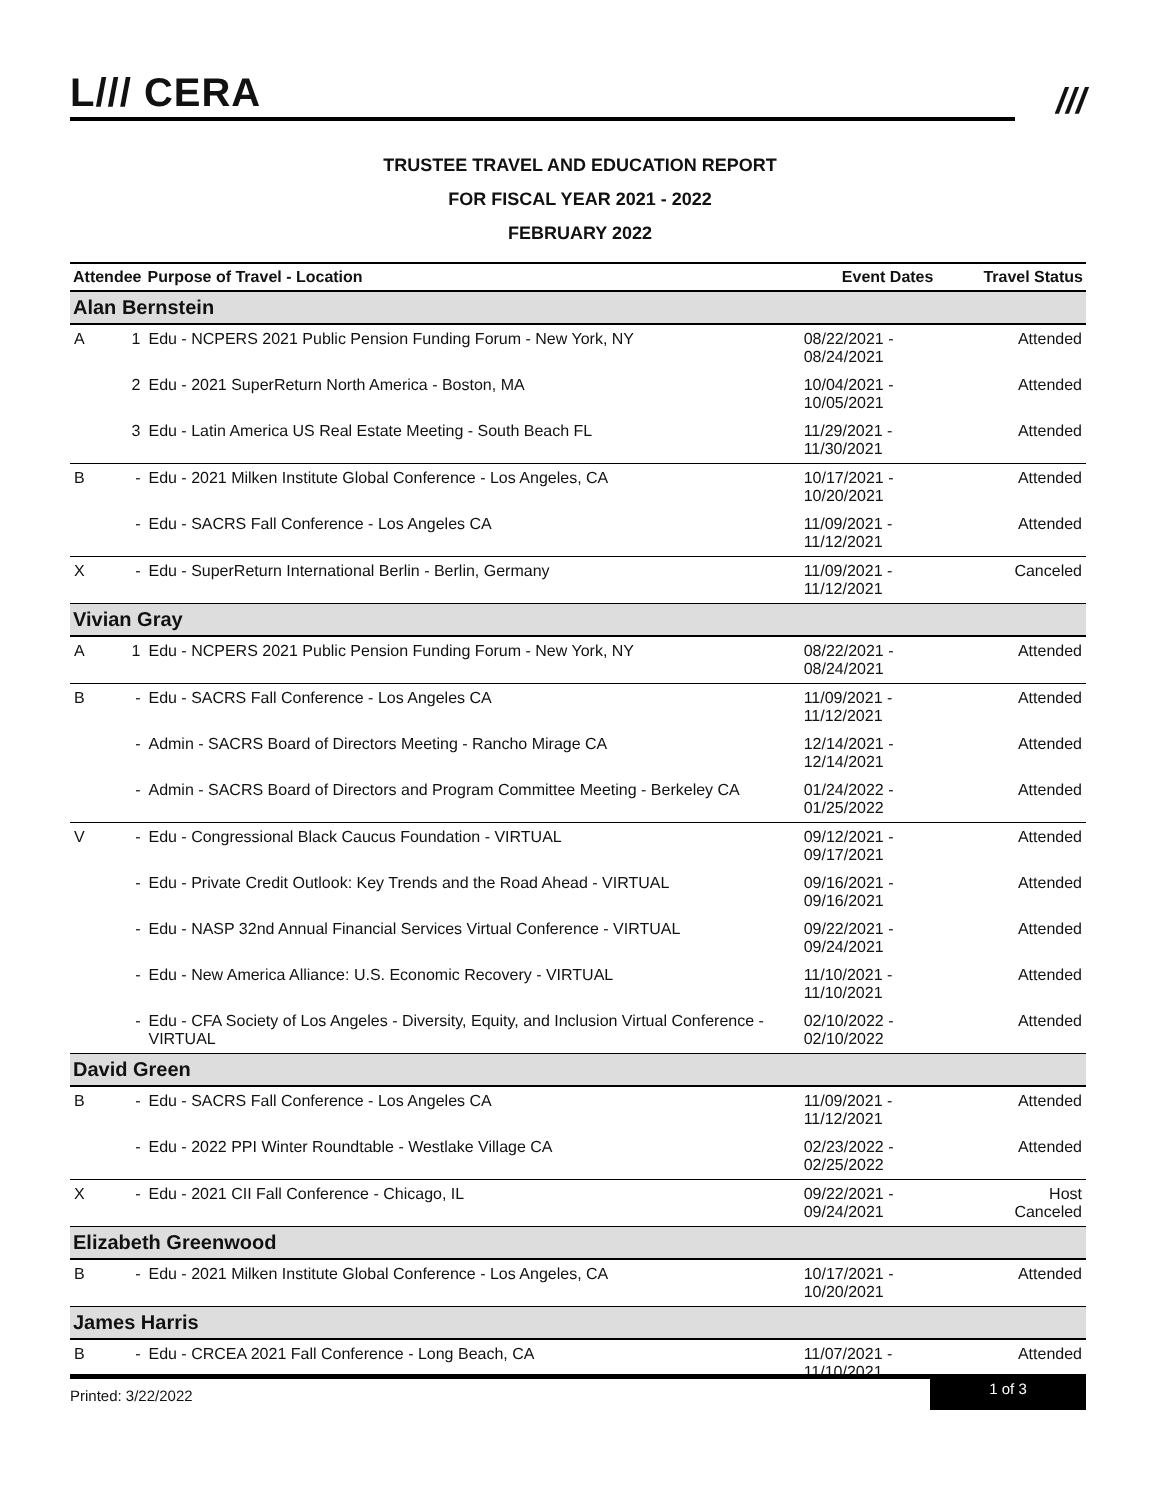L/// CERA
///
TRUSTEE TRAVEL AND EDUCATION REPORT
FOR FISCAL YEAR 2021 - 2022
FEBRUARY 2022
| Attendee | | Purpose of Travel - Location | Event Dates | Travel Status |
| --- | --- | --- | --- | --- |
| Alan Bernstein | | | | |
| A | 1 | Edu - NCPERS 2021 Public Pension Funding Forum - New York, NY | 08/22/2021 - 08/24/2021 | Attended |
| | 2 | Edu - 2021 SuperReturn North America - Boston, MA | 10/04/2021 - 10/05/2021 | Attended |
| | 3 | Edu - Latin America US Real Estate Meeting - South Beach FL | 11/29/2021 - 11/30/2021 | Attended |
| B | - | Edu - 2021 Milken Institute Global Conference - Los Angeles, CA | 10/17/2021 - 10/20/2021 | Attended |
| | - | Edu - SACRS Fall Conference - Los Angeles CA | 11/09/2021 - 11/12/2021 | Attended |
| X | - | Edu - SuperReturn International Berlin - Berlin, Germany | 11/09/2021 - 11/12/2021 | Canceled |
| Vivian Gray | | | | |
| A | 1 | Edu - NCPERS 2021 Public Pension Funding Forum - New York, NY | 08/22/2021 - 08/24/2021 | Attended |
| B | - | Edu - SACRS Fall Conference - Los Angeles CA | 11/09/2021 - 11/12/2021 | Attended |
| | - | Admin - SACRS Board of Directors Meeting - Rancho Mirage CA | 12/14/2021 - 12/14/2021 | Attended |
| | - | Admin - SACRS Board of Directors and Program Committee Meeting - Berkeley CA | 01/24/2022 - 01/25/2022 | Attended |
| V | - | Edu - Congressional Black Caucus Foundation - VIRTUAL | 09/12/2021 - 09/17/2021 | Attended |
| | - | Edu - Private Credit Outlook: Key Trends and the Road Ahead - VIRTUAL | 09/16/2021 - 09/16/2021 | Attended |
| | - | Edu - NASP 32nd Annual Financial Services Virtual Conference - VIRTUAL | 09/22/2021 - 09/24/2021 | Attended |
| | - | Edu - New America Alliance: U.S. Economic Recovery - VIRTUAL | 11/10/2021 - 11/10/2021 | Attended |
| | - | Edu - CFA Society of Los Angeles - Diversity, Equity, and Inclusion Virtual Conference - VIRTUAL | 02/10/2022 - 02/10/2022 | Attended |
| David Green | | | | |
| B | - | Edu - SACRS Fall Conference - Los Angeles CA | 11/09/2021 - 11/12/2021 | Attended |
| | - | Edu - 2022 PPI Winter Roundtable - Westlake Village CA | 02/23/2022 - 02/25/2022 | Attended |
| X | - | Edu - 2021 CII Fall Conference - Chicago, IL | 09/22/2021 - 09/24/2021 | Host Canceled |
| Elizabeth Greenwood | | | | |
| B | - | Edu - 2021 Milken Institute Global Conference - Los Angeles, CA | 10/17/2021 - 10/20/2021 | Attended |
| James Harris | | | | |
| B | - | Edu - CRCEA 2021 Fall Conference - Long Beach, CA | 11/07/2021 - 11/10/2021 | Attended |
Printed: 3/22/2022
1 of 3